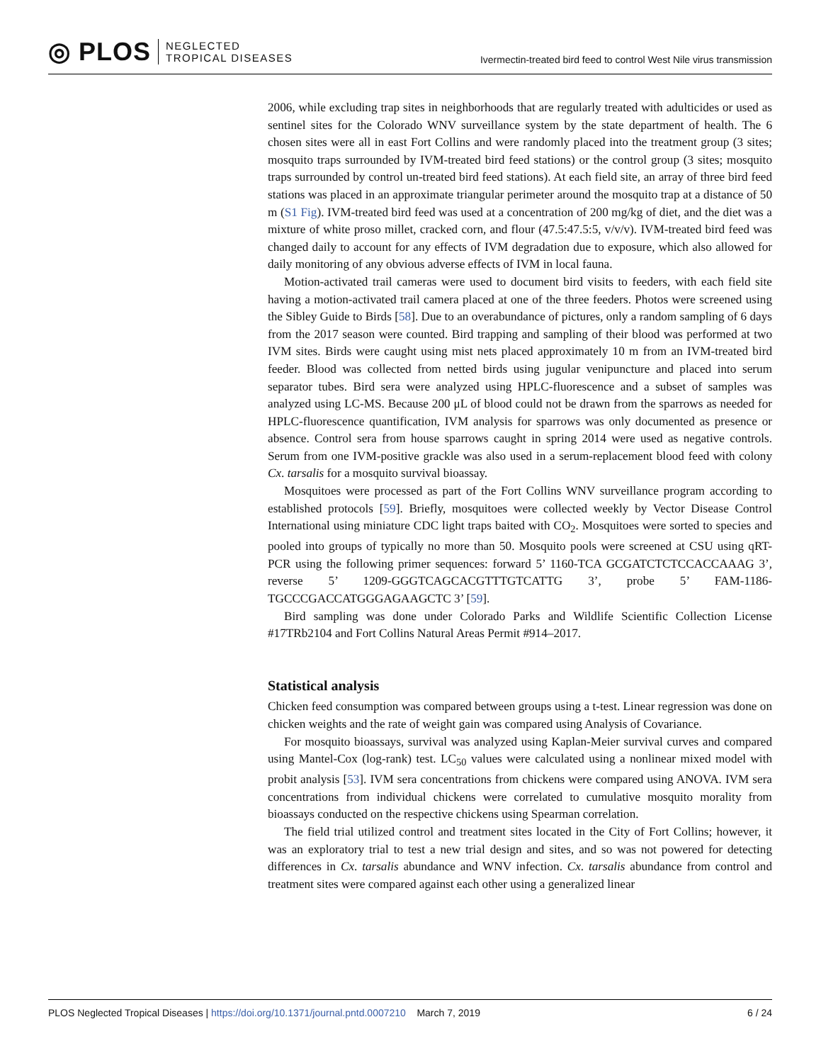◎ PLOS NEGLECTED
TROPICAL DISEASES
Ivermectin-treated bird feed to control West Nile virus transmission
2006, while excluding trap sites in neighborhoods that are regularly treated with adulticides or used as sentinel sites for the Colorado WNV surveillance system by the state department of health. The 6 chosen sites were all in east Fort Collins and were randomly placed into the treatment group (3 sites; mosquito traps surrounded by IVM-treated bird feed stations) or the control group (3 sites; mosquito traps surrounded by control un-treated bird feed stations). At each field site, an array of three bird feed stations was placed in an approximate triangular perimeter around the mosquito trap at a distance of 50 m (S1 Fig). IVM-treated bird feed was used at a concentration of 200 mg/kg of diet, and the diet was a mixture of white proso millet, cracked corn, and flour (47.5:47.5:5, v/v/v). IVM-treated bird feed was changed daily to account for any effects of IVM degradation due to exposure, which also allowed for daily monitoring of any obvious adverse effects of IVM in local fauna.
Motion-activated trail cameras were used to document bird visits to feeders, with each field site having a motion-activated trail camera placed at one of the three feeders. Photos were screened using the Sibley Guide to Birds [58]. Due to an overabundance of pictures, only a random sampling of 6 days from the 2017 season were counted. Bird trapping and sampling of their blood was performed at two IVM sites. Birds were caught using mist nets placed approximately 10 m from an IVM-treated bird feeder. Blood was collected from netted birds using jugular venipuncture and placed into serum separator tubes. Bird sera were analyzed using HPLC-fluorescence and a subset of samples was analyzed using LC-MS. Because 200 μL of blood could not be drawn from the sparrows as needed for HPLC-fluorescence quantification, IVM analysis for sparrows was only documented as presence or absence. Control sera from house sparrows caught in spring 2014 were used as negative controls. Serum from one IVM-positive grackle was also used in a serum-replacement blood feed with colony Cx. tarsalis for a mosquito survival bioassay.
Mosquitoes were processed as part of the Fort Collins WNV surveillance program according to established protocols [59]. Briefly, mosquitoes were collected weekly by Vector Disease Control International using miniature CDC light traps baited with CO<sub>2</sub>. Mosquitoes were sorted to species and pooled into groups of typically no more than 50. Mosquito pools were screened at CSU using qRT-PCR using the following primer sequences: forward 5’ 1160-TCA GCGATCTCTCCACCAAAG 3’, reverse 5’ 1209-GGGTCAGCACGTTTGTCATTG 3’, probe 5’ FAM-1186-TGCCCGACCATGGGAGAAGCTC 3’ [59].
Bird sampling was done under Colorado Parks and Wildlife Scientific Collection License #17TRb2104 and Fort Collins Natural Areas Permit #914–2017.
Statistical analysis
Chicken feed consumption was compared between groups using a t-test. Linear regression was done on chicken weights and the rate of weight gain was compared using Analysis of Covariance.
For mosquito bioassays, survival was analyzed using Kaplan-Meier survival curves and compared using Mantel-Cox (log-rank) test. LC<sub>50</sub> values were calculated using a nonlinear mixed model with probit analysis [53]. IVM sera concentrations from chickens were compared using ANOVA. IVM sera concentrations from individual chickens were correlated to cumulative mosquito morality from bioassays conducted on the respective chickens using Spearman correlation.
The field trial utilized control and treatment sites located in the City of Fort Collins; however, it was an exploratory trial to test a new trial design and sites, and so was not powered for detecting differences in Cx. tarsalis abundance and WNV infection. Cx. tarsalis abundance from control and treatment sites were compared against each other using a generalized linear
PLOS Neglected Tropical Diseases | https://doi.org/10.1371/journal.pntd.0007210 March 7, 2019 6 / 24